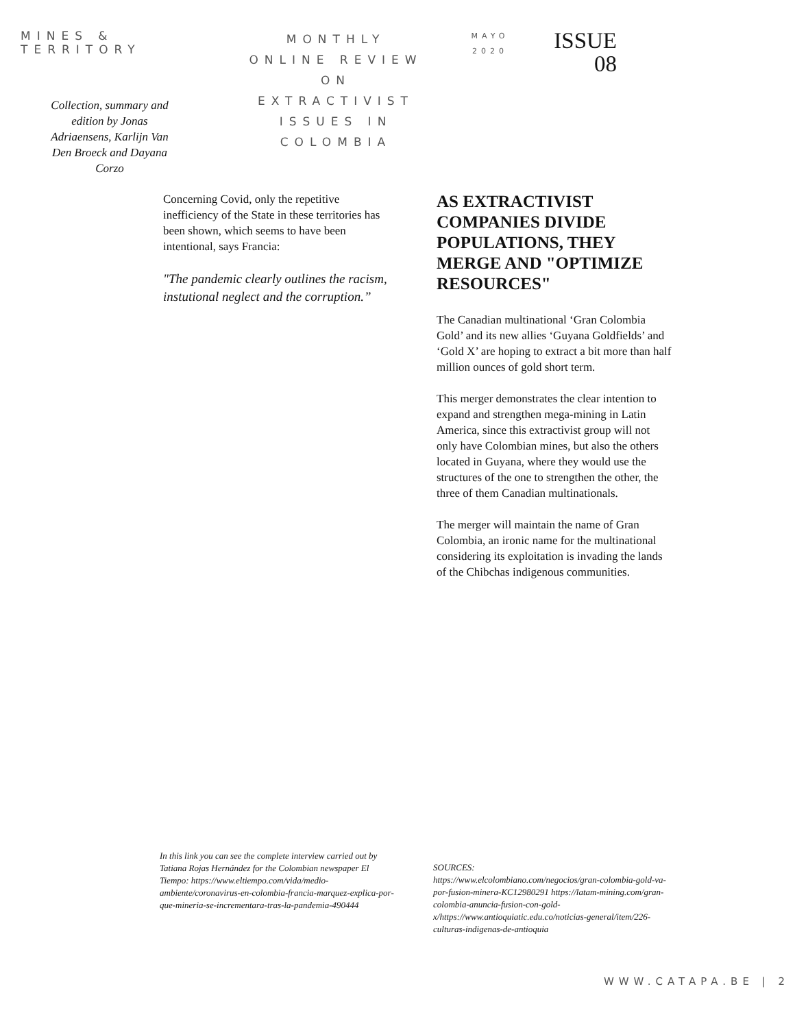MINES & TERRITORY
Collection, summary and edition by Jonas Adriaensens, Karlijn Van Den Broeck and Dayana Corzo
MONTHLY
ONLINE REVIEW
ON
EXTRACTIVIST
ISSUES IN
COLOMBIA
MAYO
2020
ISSUE
08
Concerning Covid, only the repetitive inefficiency of the State in these territories has been shown, which seems to have been intentional, says Francia:
"The pandemic clearly outlines the racism, instutional neglect and the corruption.”
AS EXTRACTIVIST COMPANIES DIVIDE POPULATIONS, THEY MERGE AND "OPTIMIZE RESOURCES"
The Canadian multinational ‘Gran Colombia Gold’ and its new allies ‘Guyana Goldfields’ and ‘Gold X’ are hoping to extract a bit more than half million ounces of gold short term.
This merger demonstrates the clear intention to expand and strengthen mega-mining in Latin America, since this extractivist group will not only have Colombian mines, but also the others located in Guyana, where they would use the structures of the one to strengthen the other, the three of them Canadian multinationals.
The merger will maintain the name of Gran Colombia, an ironic name for the multinational considering its exploitation is invading the lands of the Chibchas indigenous communities.
In this link you can see the complete interview carried out by Tatiana Rojas Hernández for the Colombian newspaper El Tiempo: https://www.eltiempo.com/vida/medio-ambiente/coronavirus-en-colombia-francia-marquez-explica-por-que-mineria-se-incrementara-tras-la-pandemia-490444
SOURCES:
https://www.elcolombiano.com/negocios/gran-colombia-gold-va-por-fusion-minera-KC12980291 https://latam-mining.com/gran-colombia-anuncia-fusion-con-gold-x/https://www.antioquiatic.edu.co/noticias-general/item/226-culturas-indigenas-de-antioquia
WWW.CATAPA.BE | 2